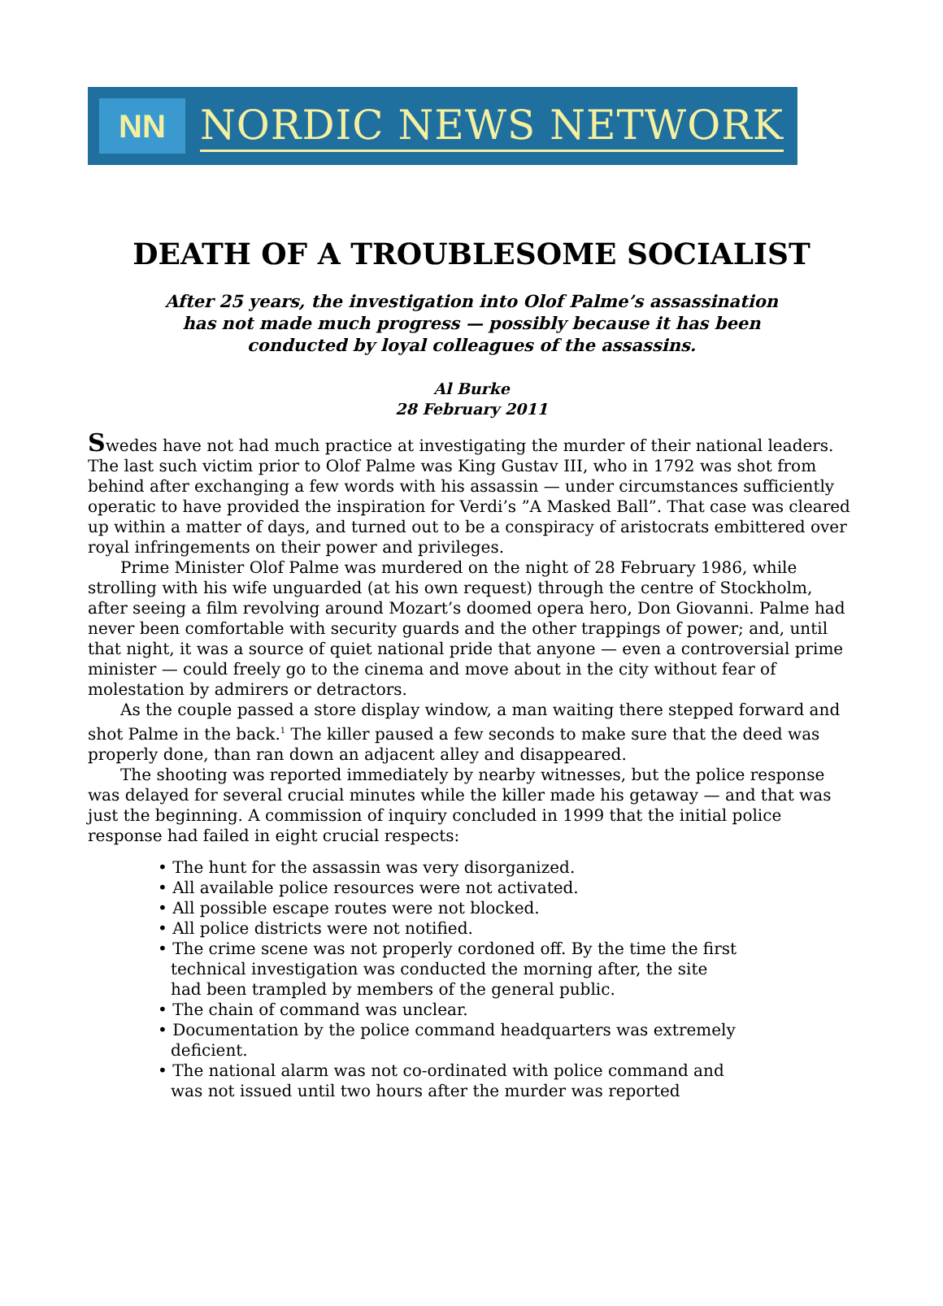NN
NORDIC NEWS NETWORK
DEATH OF A TROUBLESOME SOCIALIST
After 25 years, the investigation into Olof Palme’s assassination
has not made much progress — possibly because it has been
conducted by loyal colleagues of the assassins.
Al Burke
28 February 2011
Swedes have not had much practice at investigating the murder of their national leaders. The last such victim prior to Olof Palme was King Gustav III, who in 1792 was shot from behind after exchanging a few words with his assassin — under circumstances sufficiently operatic to have provided the inspiration for Verdi’s ”A Masked Ball”. That case was cleared up within a matter of days, and turned out to be a conspiracy of aristocrats embittered over royal infringements on their power and privileges.
Prime Minister Olof Palme was murdered on the night of 28 February 1986, while strolling with his wife unguarded (at his own request) through the centre of Stockholm, after seeing a film revolving around Mozart’s doomed opera hero, Don Giovanni. Palme had never been comfortable with security guards and the other trappings of power; and, until that night, it was a source of quiet national pride that anyone — even a controversial prime minister — could freely go to the cinema and move about in the city without fear of molestation by admirers or detractors.
As the couple passed a store display window, a man waiting there stepped forward and shot Palme in the back.<sup>1</sup> The killer paused a few seconds to make sure that the deed was properly done, than ran down an adjacent alley and disappeared.
The shooting was reported immediately by nearby witnesses, but the police response was delayed for several crucial minutes while the killer made his getaway — and that was just the beginning. A commission of inquiry concluded in 1999 that the initial police response had failed in eight crucial respects:
• The hunt for the assassin was very disorganized.
• All available police resources were not activated.
• All possible escape routes were not blocked.
• All police districts were not notified.
• The crime scene was not properly cordoned off. By the time the first technical investigation was conducted the morning after, the site had been trampled by members of the general public.
• The chain of command was unclear.
• Documentation by the police command headquarters was extremely deficient.
• The national alarm was not co-ordinated with police command and was not issued until two hours after the murder was reported